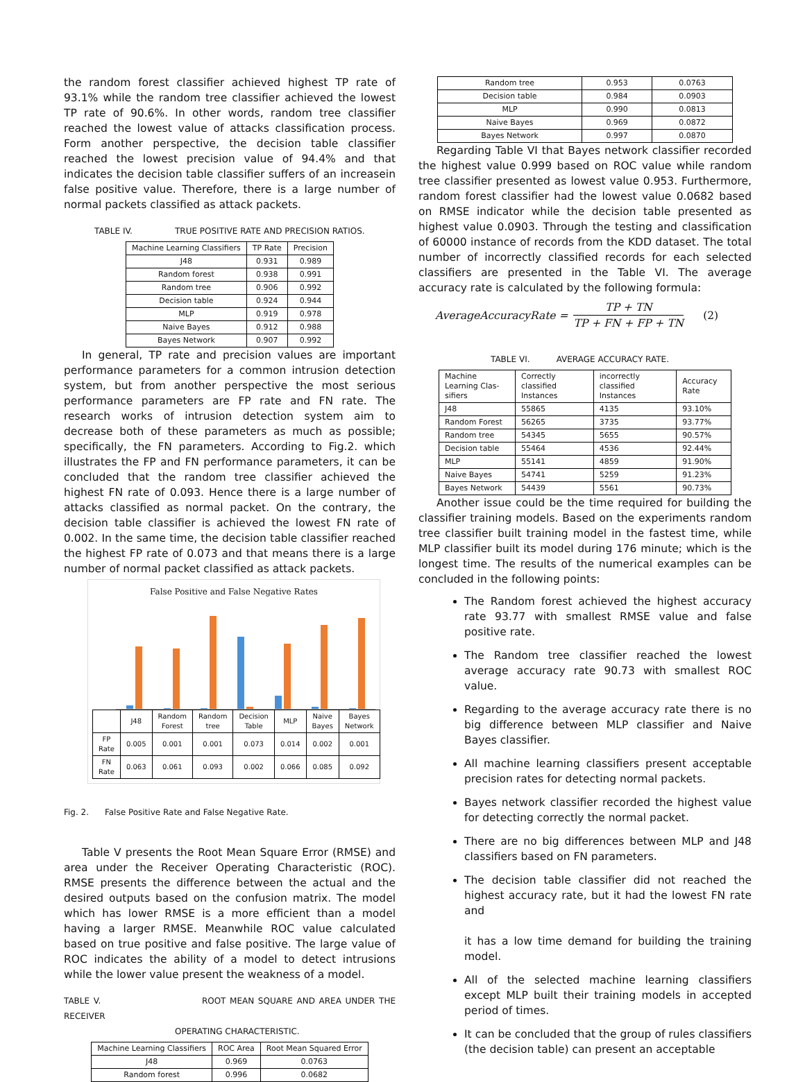the random forest classifier achieved highest TP rate of 93.1% while the random tree classifier achieved the lowest TP rate of 90.6%. In other words, random tree classifier reached the lowest value of attacks classification process. Form another perspective, the decision table classifier reached the lowest precision value of 94.4% and that indicates the decision table classifier suffers of an increasein false positive value. Therefore, there is a large number of normal packets classified as attack packets.
TABLE IV. TRUE POSITIVE RATE AND PRECISION RATIOS.
| Machine Learning Classifiers | TP Rate | Precision |
| --- | --- | --- |
| J48 | 0.931 | 0.989 |
| Random forest | 0.938 | 0.991 |
| Random tree | 0.906 | 0.992 |
| Decision table | 0.924 | 0.944 |
| MLP | 0.919 | 0.978 |
| Naive Bayes | 0.912 | 0.988 |
| Bayes Network | 0.907 | 0.992 |
In general, TP rate and precision values are important performance parameters for a common intrusion detection system, but from another perspective the most serious performance parameters are FP rate and FN rate. The research works of intrusion detection system aim to decrease both of these parameters as much as possible; specifically, the FN parameters. According to Fig.2. which illustrates the FP and FN performance parameters, it can be concluded that the random tree classifier achieved the highest FN rate of 0.093. Hence there is a large number of attacks classified as normal packet. On the contrary, the decision table classifier is achieved the lowest FN rate of 0.002. In the same time, the decision table classifier reached the highest FP rate of 0.073 and that means there is a large number of normal packet classified as attack packets.
False Positive and False Negative Rates
| | J48 | Random Forest | Random tree | Decision Table | MLP | Naive Bayes | Bayes Network |
| FP Rate | 0.005 | 0.001 | 0.001 | 0.073 | 0.014 | 0.002 | 0.001 |
| FN Rate | 0.063 | 0.061 | 0.093 | 0.002 | 0.066 | 0.085 | 0.092 |
Fig. 2. False Positive Rate and False Negative Rate.
Table V presents the Root Mean Square Error (RMSE) and area under the Receiver Operating Characteristic (ROC). RMSE presents the difference between the actual and the desired outputs based on the confusion matrix. The model which has lower RMSE is a more efficient than a model having a larger RMSE. Meanwhile ROC value calculated based on true positive and false positive. The large value of ROC indicates the ability of a model to detect intrusions while the lower value present the weakness of a model.
TABLE V. ROOT MEAN SQUARE AND AREA UNDER THE RECEIVER
OPERATING CHARACTERISTIC.
| Machine Learning Classifiers | ROC Area | Root Mean Squared Error |
| --- | --- | --- |
| J48 | 0.969 | 0.0763 |
| Random forest | 0.996 | 0.0682 |
| Random tree | 0.953 | 0.0763 |
| Decision table | 0.984 | 0.0903 |
| MLP | 0.990 | 0.0813 |
| Naive Bayes | 0.969 | 0.0872 |
| Bayes Network | 0.997 | 0.0870 |
Regarding Table VI that Bayes network classifier recorded the highest value 0.999 based on ROC value while random tree classifier presented as lowest value 0.953. Furthermore, random forest classifier had the lowest value 0.0682 based on RMSE indicator while the decision table presented as highest value 0.0903. Through the testing and classification of 60000 instance of records from the KDD dataset. The total number of incorrectly classified records for each selected classifiers are presented in the Table VI. The average accuracy rate is calculated by the following formula:
AverageAccuracyRate = TP + TN TP + FN + FP + TN (2)
TABLE VI. AVERAGE ACCURACY RATE.
| Machine Learning Clas-sifiers | Correctly classified Instances | incorrectly classified Instances | Accuracy Rate |
| --- | --- | --- | --- |
| J48 | 55865 | 4135 | 93.10% |
| Random Forest | 56265 | 3735 | 93.77% |
| Random tree | 54345 | 5655 | 90.57% |
| Decision table | 55464 | 4536 | 92.44% |
| MLP | 55141 | 4859 | 91.90% |
| Naive Bayes | 54741 | 5259 | 91.23% |
| Bayes Network | 54439 | 5561 | 90.73% |
Another issue could be the time required for building the classifier training models. Based on the experiments random tree classifier built training model in the fastest time, while MLP classifier built its model during 176 minute; which is the longest time. The results of the numerical examples can be concluded in the following points:
The Random forest achieved the highest accuracy rate 93.77 with smallest RMSE value and false positive rate.
The Random tree classifier reached the lowest average accuracy rate 90.73 with smallest ROC value.
Regarding to the average accuracy rate there is no big difference between MLP classifier and Naive Bayes classifier.
All machine learning classifiers present acceptable precision rates for detecting normal packets.
Bayes network classifier recorded the highest value for detecting correctly the normal packet.
There are no big differences between MLP and J48 classifiers based on FN parameters.
The decision table classifier did not reached the highest accuracy rate, but it had the lowest FN rate and
it has a low time demand for building the training model.
All of the selected machine learning classifiers except MLP built their training models in accepted period of times.
It can be concluded that the group of rules classifiers (the decision table) can present an acceptable